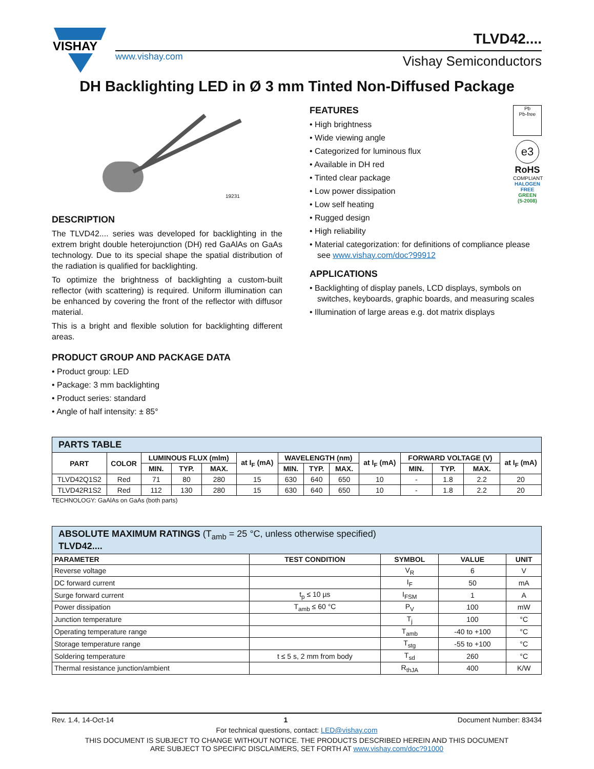VISHAY
TLVD42....
www.vishay.com Vishay Semiconductors
DH Backlighting LED in Ø 3 mm Tinted Non-Diffused Package
19231
DESCRIPTION
The TLVD42.... series was developed for backlighting in the extrem bright double heterojunction (DH) red GaAlAs on GaAs technology. Due to its special shape the spatial distribution of the radiation is qualified for backlighting.
To optimize the brightness of backlighting a custom-built reflector (with scattering) is required. Uniform illumination can be enhanced by covering the front of the reflector with diffusor material.
This is a bright and flexible solution for backlighting different areas.
PRODUCT GROUP AND PACKAGE DATA
• Product group: LED
• Package: 3 mm backlighting
• Product series: standard
• Angle of half intensity: ± 85°
Pb
Pb-free
e3
RoHS
COMPLIANT
HALOGEN
FREE
GREEN
(5-2008)
FEATURES
• High brightness
• Wide viewing angle
• Categorized for luminous flux
• Available in DH red
• Tinted clear package
• Low power dissipation
• Low self heating
• Rugged design
• High reliability
• Material categorization: for definitions of compliance please see www.vishay.com/doc?99912
APPLICATIONS
• Backlighting of display panels, LCD displays, symbols on switches, keyboards, graphic boards, and measuring scales
• Illumination of large areas e.g. dot matrix displays
| PARTS TABLE | | | | | | | | | | | | | |
| PART | COLOR | LUMINOUS FLUX (mlm) | | | at I<sub>F</sub> (mA) | WAVELENGTH (nm) | | | at I<sub>F</sub> (mA) | FORWARD VOLTAGE (V) | | | at I<sub>F</sub> (mA) |
| | | MIN. | TYP. | MAX. | | MIN. | TYP. | MAX. | | MIN. | TYP. | MAX. | |
| TLVD42Q1S2 | Red | 71 | 80 | 280 | 15 | 630 | 640 | 650 | 10 | - | 1.8 | 2.2 | 20 |
| TLVD42R1S2 | Red | 112 | 130 | 280 | 15 | 630 | 640 | 650 | 10 | - | 1.8 | 2.2 | 20 |
TECHNOLOGY: GaAlAs on GaAs (both parts)
| ABSOLUTE MAXIMUM RATINGS (T<sub>amb</sub> = 25 °C, unless otherwise specified) TLVD42.... | | | | |
| PARAMETER | TEST CONDITION | SYMBOL | VALUE | UNIT |
| Reverse voltage | | V<sub>R</sub> | 6 | V |
| DC forward current | | I<sub>F</sub> | 50 | mA |
| Surge forward current | t<sub>p</sub> ≤ 10 µs | I<sub>FSM</sub> | 1 | A |
| Power dissipation | T<sub>amb</sub> ≤ 60 °C | P<sub>V</sub> | 100 | mW |
| Junction temperature | | T<sub>j</sub> | 100 | °C |
| Operating temperature range | | T<sub>amb</sub> | -40 to +100 | °C |
| Storage temperature range | | T<sub>stg</sub> | -55 to +100 | °C |
| Soldering temperature | t ≤ 5 s, 2 mm from body | T<sub>sd</sub> | 260 | °C |
| Thermal resistance junction/ambient | | R<sub>thJA</sub> | 400 | K/W |
Rev. 1.4, 14-Oct-14 1 Document Number: 83434
For technical questions, contact: LED@vishay.com
THIS DOCUMENT IS SUBJECT TO CHANGE WITHOUT NOTICE. THE PRODUCTS DESCRIBED HEREIN AND THIS DOCUMENT
ARE SUBJECT TO SPECIFIC DISCLAIMERS, SET FORTH AT www.vishay.com/doc?91000